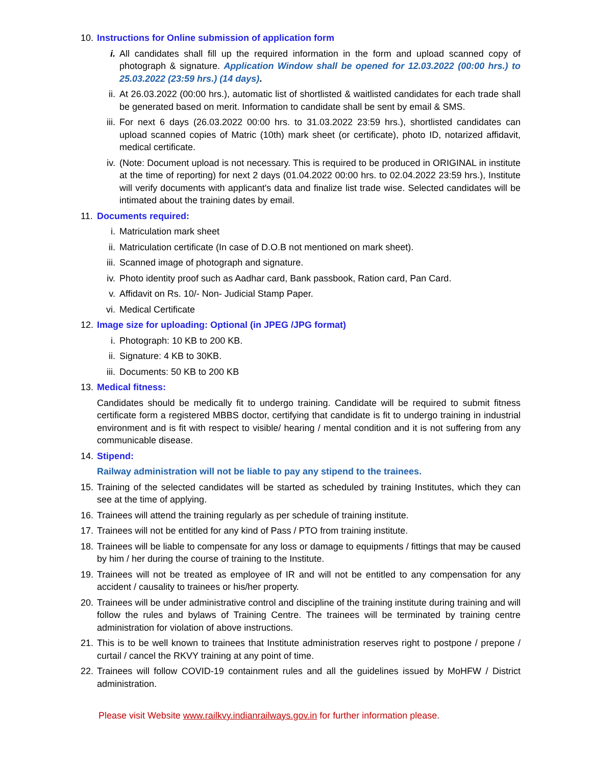10.
Instructions for Online submission of application form
i. All candidates shall fill up the required information in the form and upload scanned copy of photograph & signature. Application Window shall be opened for 12.03.2022 (00:00 hrs.) to 25.03.2022 (23:59 hrs.) (14 days).
ii. At 26.03.2022 (00:00 hrs.), automatic list of shortlisted & waitlisted candidates for each trade shall be generated based on merit. Information to candidate shall be sent by email & SMS.
iii.
For next 6 days (26.03.2022 00:00 hrs. to 31.03.2022 23:59 hrs.), shortlisted candidates can upload scanned copies of Matric (10th) mark sheet (or certificate), photo ID, notarized affidavit, medical certificate.
iv. (Note: Document upload is not necessary. This is required to be produced in ORIGINAL in institute at the time of reporting) for next 2 days (01.04.2022 00:00 hrs. to 02.04.2022 23:59 hrs.), Institute will verify documents with applicant's data and finalize list trade wise. Selected candidates will be intimated about the training dates by email.
11.
Documents required:
i. Matriculation mark sheet
ii. Matriculation certificate (In case of D.O.B not mentioned on mark sheet).
iii.
Scanned image of photograph and signature.
iv. Photo identity proof such as Aadhar card, Bank passbook, Ration card, Pan Card.
v. Affidavit on Rs. 10/- Non- Judicial Stamp Paper.
vi. Medical Certificate
12.
Image size for uploading: Optional (in JPEG /JPG format)
i. Photograph: 10 KB to 200 KB.
ii. Signature: 4 KB to 30KB.
iii.
Documents: 50 KB to 200 KB
13.
Medical fitness:
Candidates should be medically fit to undergo training. Candidate will be required to submit fitness certificate form a registered MBBS doctor, certifying that candidate is fit to undergo training in industrial environment and is fit with respect to visible/ hearing / mental condition and it is not suffering from any communicable disease.
14.
Stipend:
Railway administration will not be liable to pay any stipend to the trainees.
15.
Training of the selected candidates will be started as scheduled by training Institutes, which they can see at the time of applying.
16.
Trainees will attend the training regularly as per schedule of training institute.
17.
Trainees will not be entitled for any kind of Pass / PTO from training institute.
18.
Trainees will be liable to compensate for any loss or damage to equipments / fittings that may be caused by him / her during the course of training to the Institute.
19.
Trainees will not be treated as employee of IR and will not be entitled to any compensation for any accident / causality to trainees or his/her property.
20.
Trainees will be under administrative control and discipline of the training institute during training and will follow the rules and bylaws of Training Centre. The trainees will be terminated by training centre administration for violation of above instructions.
21.
This is to be well known to trainees that Institute administration reserves right to postpone / prepone / curtail / cancel the RKVY training at any point of time.
22.
Trainees will follow COVID-19 containment rules and all the guidelines issued by MoHFW / District administration.
Please visit Website www.railkvy.indianrailways.gov.in for further information please.